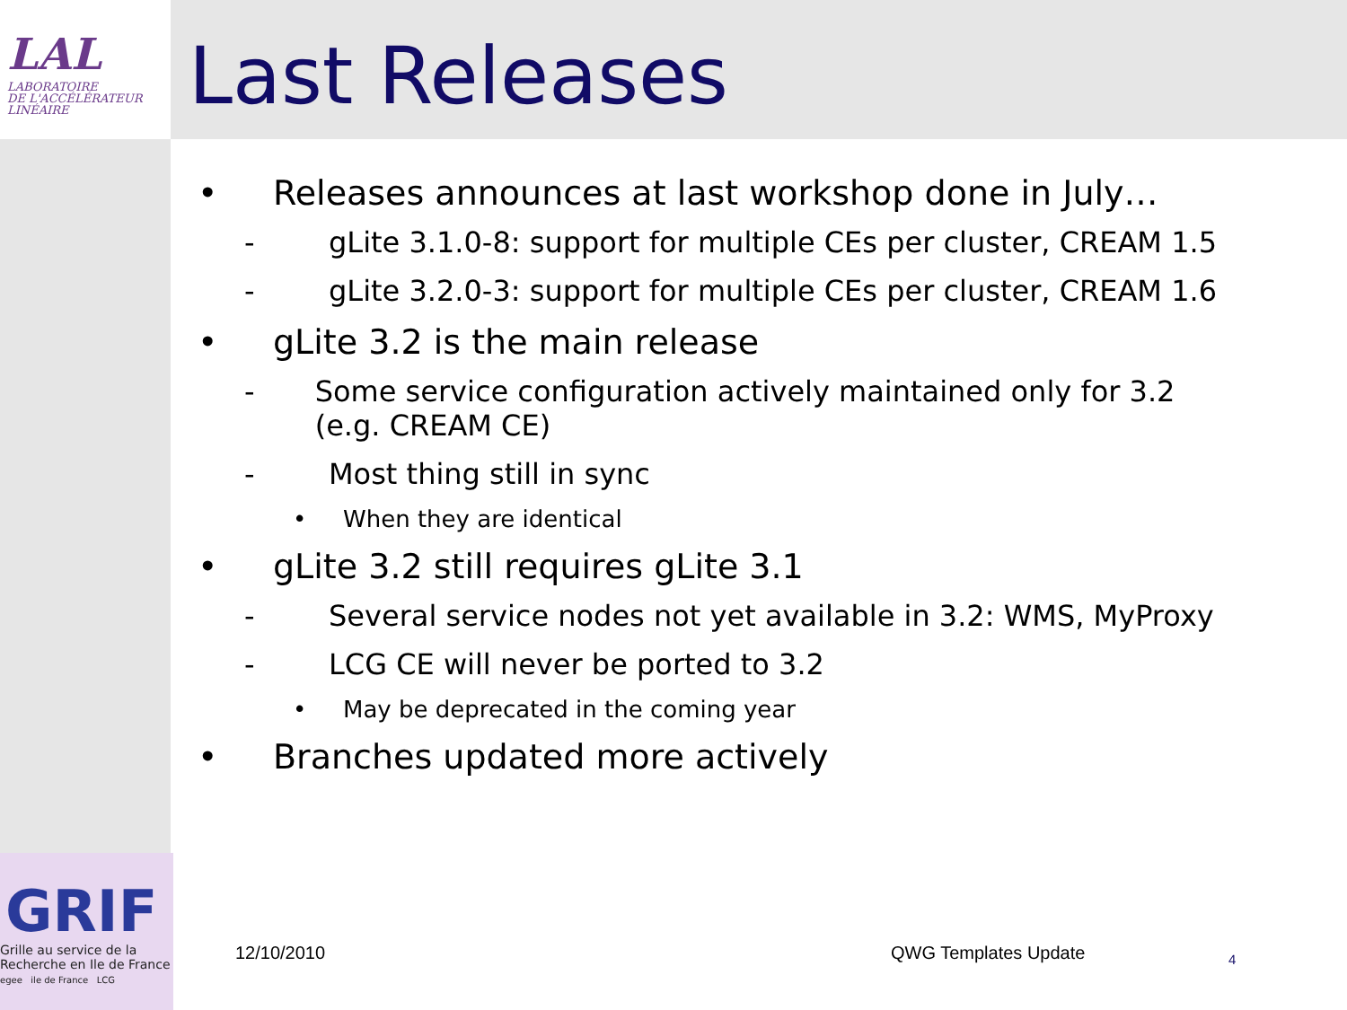LAL
LABORATOIRE
DE L'ACCÉLÉRATEUR
LINÉAIRE
Last Releases
• Releases announces at last workshop done in July…
- gLite 3.1.0-8: support for multiple CEs per cluster, CREAM 1.5
- gLite 3.2.0-3: support for multiple CEs per cluster, CREAM 1.6
• gLite 3.2 is the main release
- Some service configuration actively maintained only for 3.2 (e.g. CREAM CE)
- Most thing still in sync
• When they are identical
• gLite 3.2 still requires gLite 3.1
- Several service nodes not yet available in 3.2: WMS, MyProxy
- LCG CE will never be ported to 3.2
• May be deprecated in the coming year
• Branches updated more actively
GRIF
Grille au service de la
Recherche en Ile de France
egee ile de France LCG
12/10/2010 QWG Templates Update 4